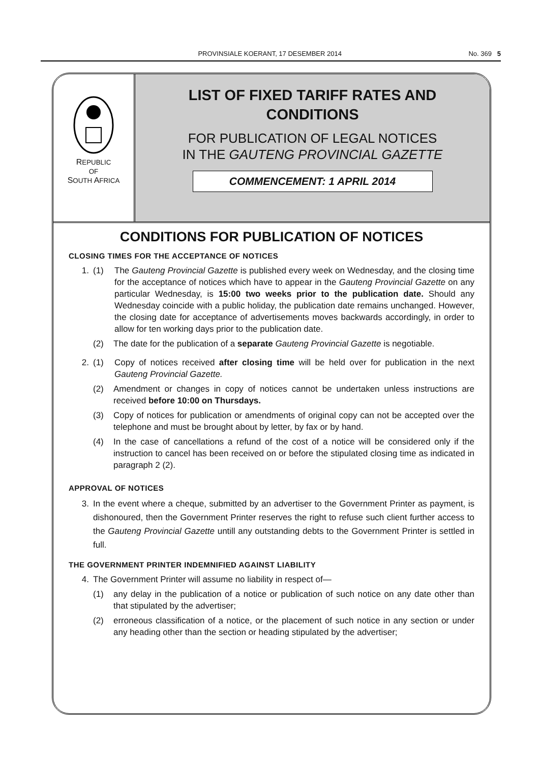PROVINSIALE KOERANT, 17 DESEMBER 2014 No. 369 5
REPUBLIC
OF
SOUTH AFRICA
LIST OF FIXED TARIFF RATES AND
CONDITIONS
FOR PUBLICATION OF LEGAL NOTICES
IN THE GAUTENG PROVINCIAL GAZETTE
COMMENCEMENT: 1 APRIL 2014
CONDITIONS FOR PUBLICATION OF NOTICES
CLOSING TIMES FOR THE ACCEPTANCE OF NOTICES
1. (1) The Gauteng Provincial Gazette is published every week on Wednesday, and the closing time for the acceptance of notices which have to appear in the Gauteng Provincial Gazette on any particular Wednesday, is 15:00 two weeks prior to the publication date. Should any Wednesday coincide with a public holiday, the publication date remains unchanged. However, the closing date for acceptance of advertisements moves backwards accordingly, in order to allow for ten working days prior to the publication date.
(2) The date for the publication of a separate Gauteng Provincial Gazette is negotiable.
2. (1) Copy of notices received after closing time will be held over for publication in the next Gauteng Provincial Gazette.
(2) Amendment or changes in copy of notices cannot be undertaken unless instructions are received before 10:00 on Thursdays.
(3) Copy of notices for publication or amendments of original copy can not be accepted over the telephone and must be brought about by letter, by fax or by hand.
(4) In the case of cancellations a refund of the cost of a notice will be considered only if the instruction to cancel has been received on or before the stipulated closing time as indicated in paragraph 2 (2).
APPROVAL OF NOTICES
3. In the event where a cheque, submitted by an advertiser to the Government Printer as payment, is dishonoured, then the Government Printer reserves the right to refuse such client further access to the Gauteng Provincial Gazette untill any outstanding debts to the Government Printer is settled in full.
THE GOVERNMENT PRINTER INDEMNIFIED AGAINST LIABILITY
4. The Government Printer will assume no liability in respect of—
(1) any delay in the publication of a notice or publication of such notice on any date other than that stipulated by the advertiser;
(2) erroneous classification of a notice, or the placement of such notice in any section or under any heading other than the section or heading stipulated by the advertiser;